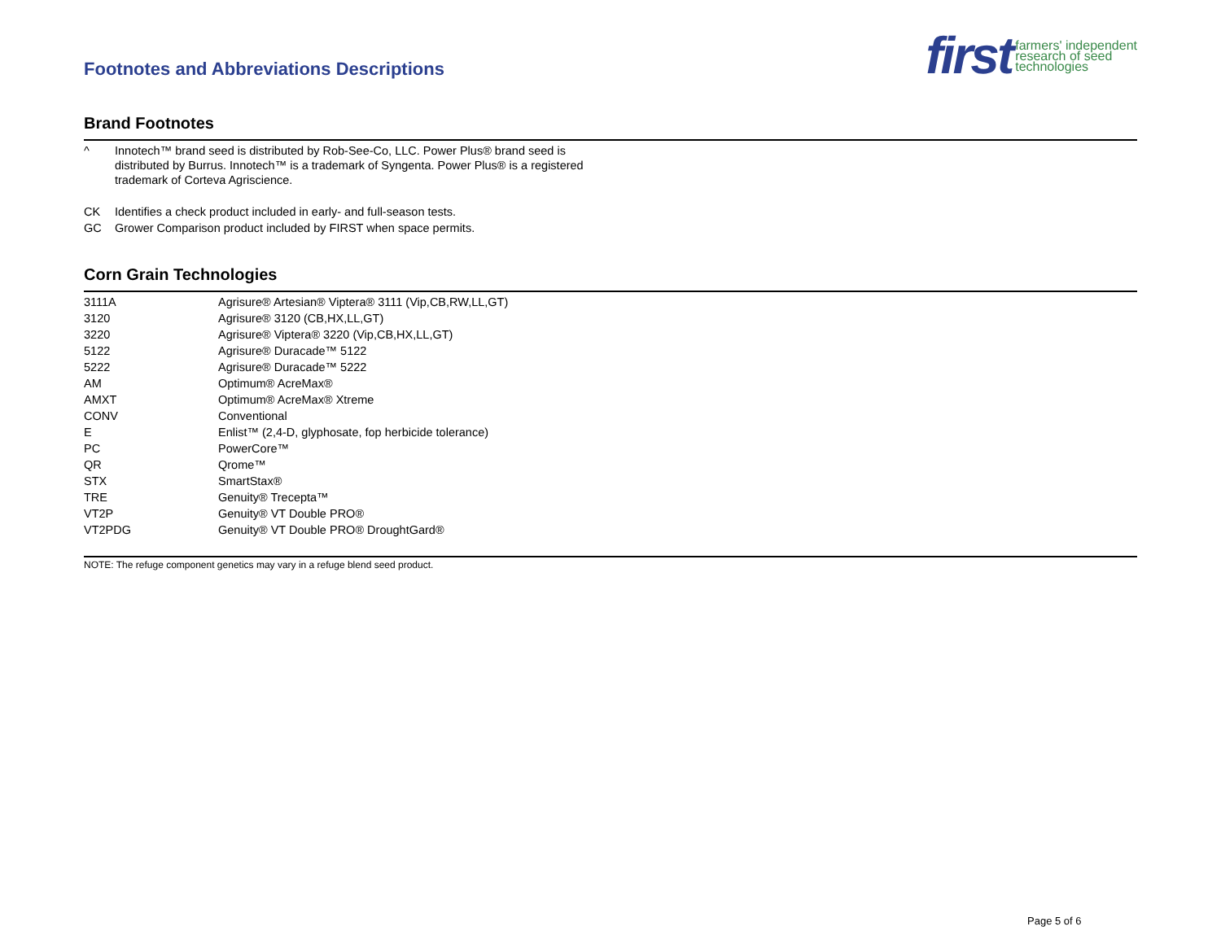Footnotes and Abbreviations Descriptions
first farmers' independent
research of seed
technologies
Brand Footnotes
| ^ | Innotech™ brand seed is distributed by Rob-See-Co, LLC. Power Plus® brand seed is distributed by Burrus. Innotech™ is a trademark of Syngenta. Power Plus® is a registered trademark of Corteva Agriscience. |
| CK | Identifies a check product included in early- and full-season tests. |
| GC | Grower Comparison product included by FIRST when space permits. |
Corn Grain Technologies
| 3111A | Agrisure® Artesian® Viptera® 3111 (Vip,CB,RW,LL,GT) |
| 3120 | Agrisure® 3120 (CB,HX,LL,GT) |
| 3220 | Agrisure® Viptera® 3220 (Vip,CB,HX,LL,GT) |
| 5122 | Agrisure® Duracade™ 5122 |
| 5222 | Agrisure® Duracade™ 5222 |
| AM | Optimum® AcreMax® |
| AMXT | Optimum® AcreMax® Xtreme |
| CONV | Conventional |
| E | Enlist™ (2,4-D, glyphosate, fop herbicide tolerance) |
| PC | PowerCore™ |
| QR | Qrome™ |
| STX | SmartStax® |
| TRE | Genuity® Trecepta™ |
| VT2P | Genuity® VT Double PRO® |
| VT2PDG | Genuity® VT Double PRO® DroughtGard® |
NOTE: The refuge component genetics may vary in a refuge blend seed product.
Page 5 of 6